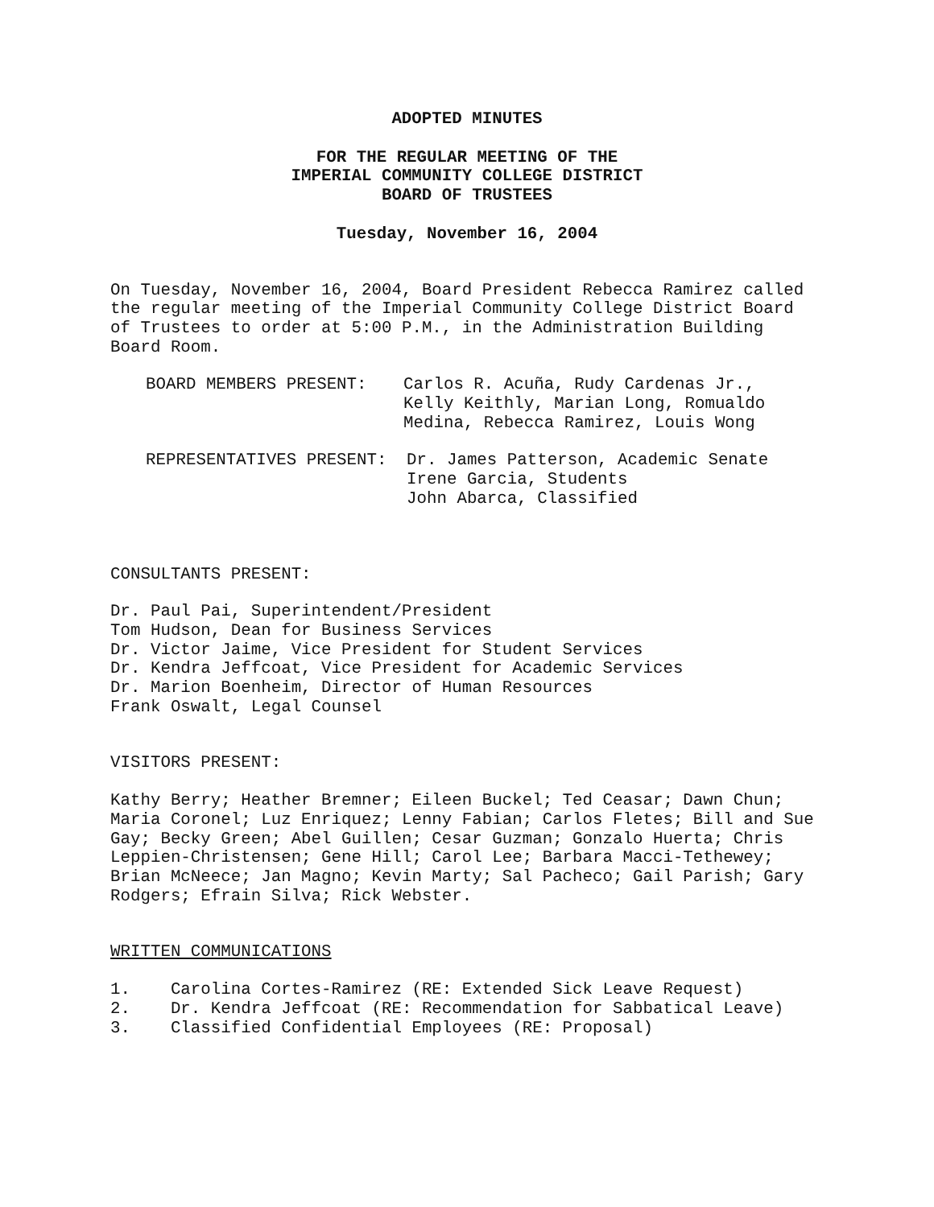ADOPTED MINUTES
FOR THE REGULAR MEETING OF THE
IMPERIAL COMMUNITY COLLEGE DISTRICT
BOARD OF TRUSTEES
Tuesday, November 16, 2004
On Tuesday, November 16, 2004, Board President Rebecca Ramirez called
the regular meeting of the Imperial Community College District Board
of Trustees to order at 5:00 P.M., in the Administration Building
Board Room.
BOARD MEMBERS PRESENT: Carlos R. Acuña, Rudy Cardenas Jr.,
Kelly Keithly, Marian Long, Romualdo
Medina, Rebecca Ramirez, Louis Wong
REPRESENTATIVES PRESENT: Dr. James Patterson, Academic Senate
Irene Garcia, Students
John Abarca, Classified
CONSULTANTS PRESENT:
Dr. Paul Pai, Superintendent/President
Tom Hudson, Dean for Business Services
Dr. Victor Jaime, Vice President for Student Services
Dr. Kendra Jeffcoat, Vice President for Academic Services
Dr. Marion Boenheim, Director of Human Resources
Frank Oswalt, Legal Counsel
VISITORS PRESENT:
Kathy Berry; Heather Bremner; Eileen Buckel; Ted Ceasar; Dawn Chun;
Maria Coronel; Luz Enriquez; Lenny Fabian; Carlos Fletes; Bill and Sue
Gay; Becky Green; Abel Guillen; Cesar Guzman; Gonzalo Huerta; Chris
Leppien-Christensen; Gene Hill; Carol Lee; Barbara Macci-Tethewey;
Brian McNeece; Jan Magno; Kevin Marty; Sal Pacheco; Gail Parish; Gary
Rodgers; Efrain Silva; Rick Webster.
WRITTEN COMMUNICATIONS
1. Carolina Cortes-Ramirez (RE: Extended Sick Leave Request)
2. Dr. Kendra Jeffcoat (RE: Recommendation for Sabbatical Leave)
3. Classified Confidential Employees (RE: Proposal)